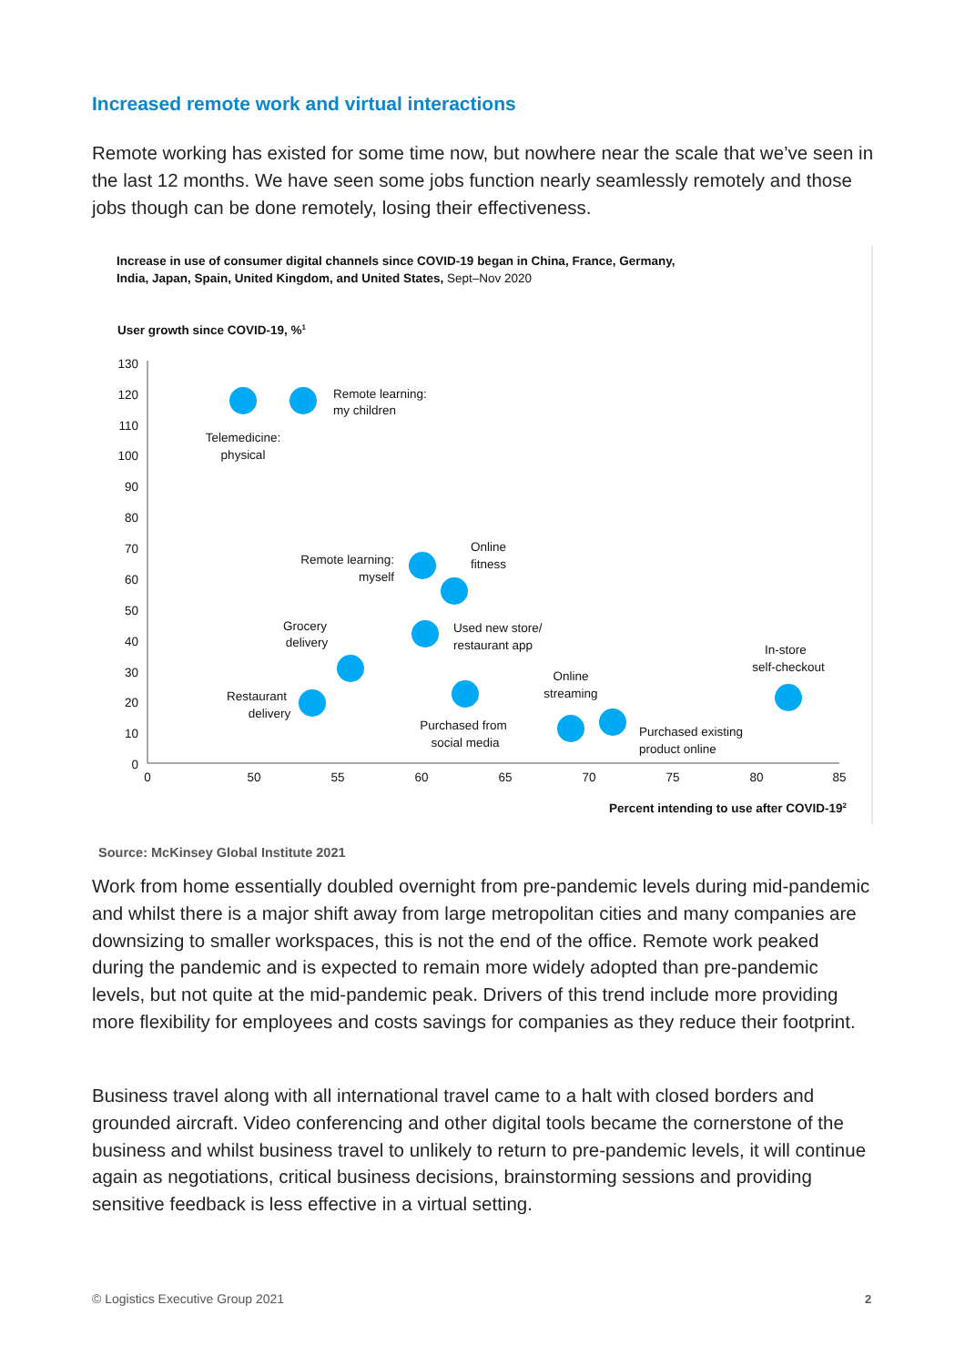Increased remote work and virtual interactions
Remote working has existed for some time now, but nowhere near the scale that we’ve seen in the last 12 months. We have seen some jobs function nearly seamlessly remotely and those jobs though can be done remotely, losing their effectiveness.
Increase in use of consumer digital channels since COVID-19 began in China, France, Germany,
India, Japan, Spain, United Kingdom, and United States, Sept–Nov 2020
User growth since COVID-19, %1
130
120
110
100
90
80
70
60
50
40
30
20
10
0
0
50
55
60
65
70
75
80
85
Remote learning:
my children
Telemedicine:
physical
Remote learning:
myself
Online
fitness
Used new store/
restaurant app
Grocery
delivery
Restaurant
delivery
Purchased from
social media
Online
streaming
Purchased existing
product online
In-store
self-checkout
Percent intending to use after COVID-192
Source: McKinsey Global Institute 2021
Work from home essentially doubled overnight from pre-pandemic levels during mid-pandemic and whilst there is a major shift away from large metropolitan cities and many companies are downsizing to smaller workspaces, this is not the end of the office. Remote work peaked during the pandemic and is expected to remain more widely adopted than pre-pandemic levels, but not quite at the mid-pandemic peak. Drivers of this trend include more providing more flexibility for employees and costs savings for companies as they reduce their footprint.
Business travel along with all international travel came to a halt with closed borders and grounded aircraft. Video conferencing and other digital tools became the cornerstone of the business and whilst business travel to unlikely to return to pre-pandemic levels, it will continue again as negotiations, critical business decisions, brainstorming sessions and providing sensitive feedback is less effective in a virtual setting.
© Logistics Executive Group 2021
2